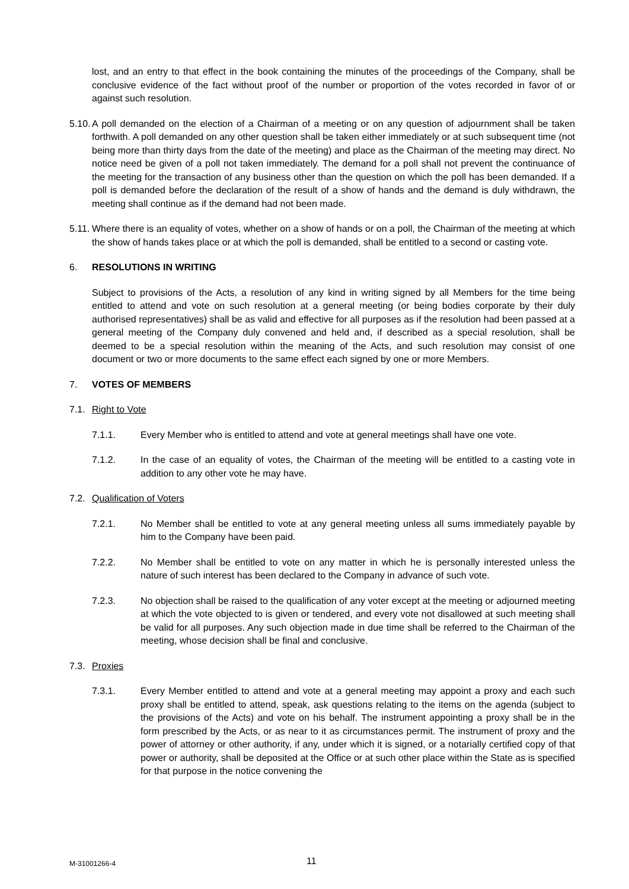lost, and an entry to that effect in the book containing the minutes of the proceedings of the Company, shall be conclusive evidence of the fact without proof of the number or proportion of the votes recorded in favor of or against such resolution.
5.10.
A poll demanded on the election of a Chairman of a meeting or on any question of adjournment shall be taken forthwith. A poll demanded on any other question shall be taken either immediately or at such subsequent time (not being more than thirty days from the date of the meeting) and place as the Chairman of the meeting may direct. No notice need be given of a poll not taken immediately. The demand for a poll shall not prevent the continuance of the meeting for the transaction of any business other than the question on which the poll has been demanded. If a poll is demanded before the declaration of the result of a show of hands and the demand is duly withdrawn, the meeting shall continue as if the demand had not been made.
5.11.
Where there is an equality of votes, whether on a show of hands or on a poll, the Chairman of the meeting at which the show of hands takes place or at which the poll is demanded, shall be entitled to a second or casting vote.
6. RESOLUTIONS IN WRITING
Subject to provisions of the Acts, a resolution of any kind in writing signed by all Members for the time being entitled to attend and vote on such resolution at a general meeting (or being bodies corporate by their duly authorised representatives) shall be as valid and effective for all purposes as if the resolution had been passed at a general meeting of the Company duly convened and held and, if described as a special resolution, shall be deemed to be a special resolution within the meaning of the Acts, and such resolution may consist of one document or two or more documents to the same effect each signed by one or more Members.
7. VOTES OF MEMBERS
7.1.
Right to Vote
7.1.1. Every Member who is entitled to attend and vote at general meetings shall have one vote.
7.1.2. In the case of an equality of votes, the Chairman of the meeting will be entitled to a casting vote in addition to any other vote he may have.
7.2.
Qualification of Voters
7.2.1. No Member shall be entitled to vote at any general meeting unless all sums immediately payable by him to the Company have been paid.
7.2.2. No Member shall be entitled to vote on any matter in which he is personally interested unless the nature of such interest has been declared to the Company in advance of such vote.
7.2.3. No objection shall be raised to the qualification of any voter except at the meeting or adjourned meeting at which the vote objected to is given or tendered, and every vote not disallowed at such meeting shall be valid for all purposes. Any such objection made in due time shall be referred to the Chairman of the meeting, whose decision shall be final and conclusive.
7.3.
Proxies
7.3.1. Every Member entitled to attend and vote at a general meeting may appoint a proxy and each such proxy shall be entitled to attend, speak, ask questions relating to the items on the agenda (subject to the provisions of the Acts) and vote on his behalf. The instrument appointing a proxy shall be in the form prescribed by the Acts, or as near to it as circumstances permit. The instrument of proxy and the power of attorney or other authority, if any, under which it is signed, or a notarially certified copy of that power or authority, shall be deposited at the Office or at such other place within the State as is specified for that purpose in the notice convening the
M-31001266-4
11